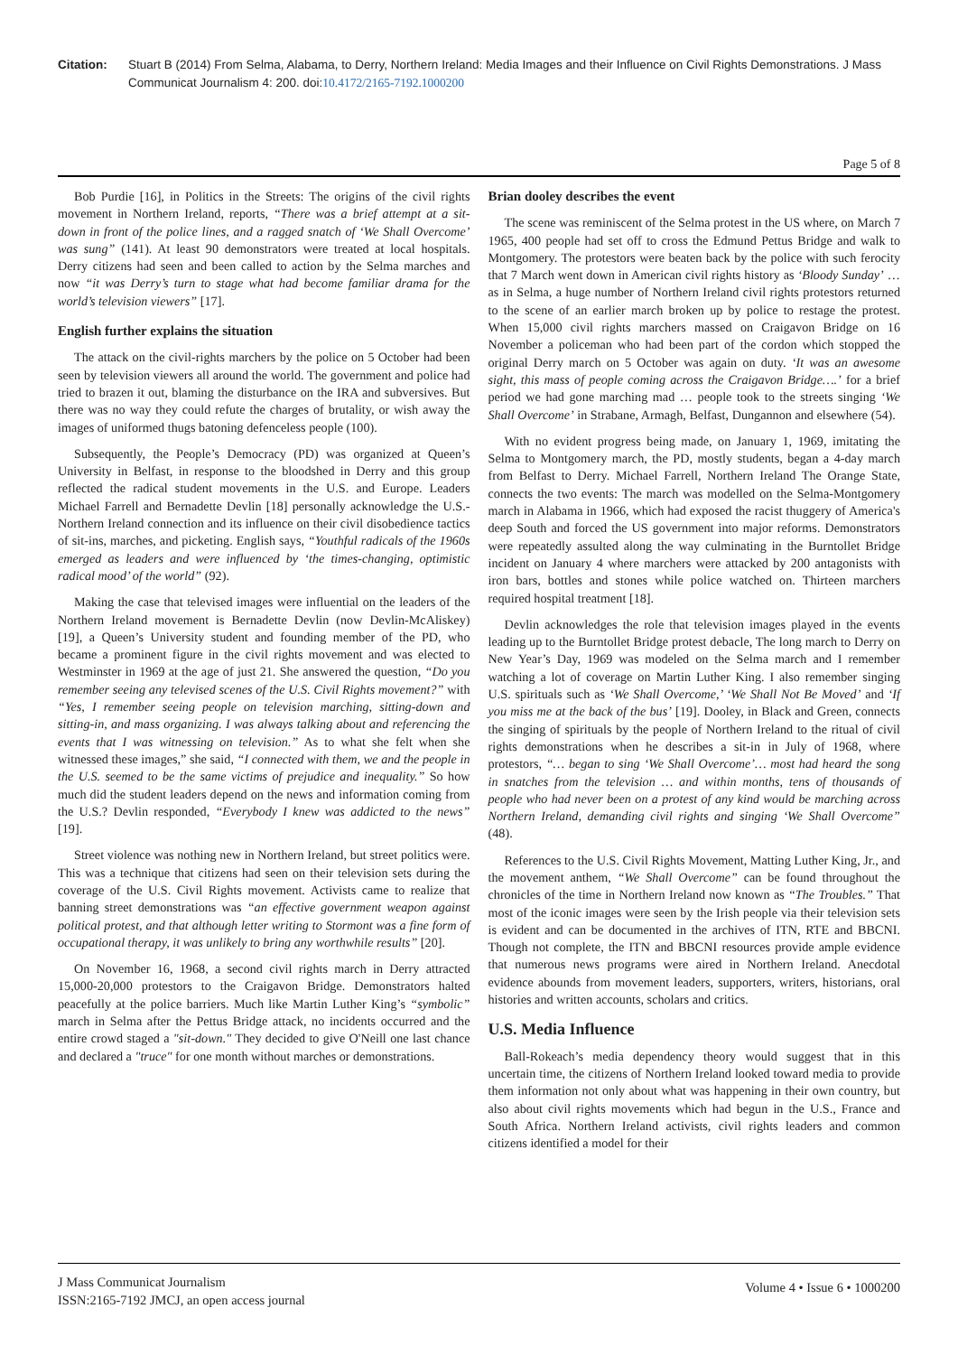Citation: Stuart B (2014) From Selma, Alabama, to Derry, Northern Ireland: Media Images and their Influence on Civil Rights Demonstrations. J Mass Communicat Journalism 4: 200. doi:10.4172/2165-7192.1000200
Page 5 of 8
Bob Purdie [16], in Politics in the Streets: The origins of the civil rights movement in Northern Ireland, reports, “There was a brief attempt at a sit-down in front of the police lines, and a ragged snatch of ‘We Shall Overcome’ was sung” (141). At least 90 demonstrators were treated at local hospitals. Derry citizens had seen and been called to action by the Selma marches and now “it was Derry’s turn to stage what had become familiar drama for the world’s television viewers” [17].
English further explains the situation
The attack on the civil-rights marchers by the police on 5 October had been seen by television viewers all around the world. The government and police had tried to brazen it out, blaming the disturbance on the IRA and subversives. But there was no way they could refute the charges of brutality, or wish away the images of uniformed thugs batoning defenceless people (100).
Subsequently, the People’s Democracy (PD) was organized at Queen’s University in Belfast, in response to the bloodshed in Derry and this group reflected the radical student movements in the U.S. and Europe. Leaders Michael Farrell and Bernadette Devlin [18] personally acknowledge the U.S.-Northern Ireland connection and its influence on their civil disobedience tactics of sit-ins, marches, and picketing. English says, “Youthful radicals of the 1960s emerged as leaders and were influenced by ‘the times-changing, optimistic radical mood’ of the world” (92).
Making the case that televised images were influential on the leaders of the Northern Ireland movement is Bernadette Devlin (now Devlin-McAliskey) [19], a Queen’s University student and founding member of the PD, who became a prominent figure in the civil rights movement and was elected to Westminster in 1969 at the age of just 21. She answered the question, “Do you remember seeing any televised scenes of the U.S. Civil Rights movement?” with “Yes, I remember seeing people on television marching, sitting-down and sitting-in, and mass organizing. I was always talking about and referencing the events that I was witnessing on television.” As to what she felt when she witnessed these images,” she said, “I connected with them, we and the people in the U.S. seemed to be the same victims of prejudice and inequality.” So how much did the student leaders depend on the news and information coming from the U.S.? Devlin responded, “Everybody I knew was addicted to the news” [19].
Street violence was nothing new in Northern Ireland, but street politics were. This was a technique that citizens had seen on their television sets during the coverage of the U.S. Civil Rights movement. Activists came to realize that banning street demonstrations was “an effective government weapon against political protest, and that although letter writing to Stormont was a fine form of occupational therapy, it was unlikely to bring any worthwhile results” [20].
On November 16, 1968, a second civil rights march in Derry attracted 15,000-20,000 protestors to the Craigavon Bridge. Demonstrators halted peacefully at the police barriers. Much like Martin Luther King’s “symbolic” march in Selma after the Pettus Bridge attack, no incidents occurred and the entire crowd staged a "sit-down." They decided to give O'Neill one last chance and declared a "truce" for one month without marches or demonstrations.
Brian dooley describes the event
The scene was reminiscent of the Selma protest in the US where, on March 7 1965, 400 people had set off to cross the Edmund Pettus Bridge and walk to Montgomery. The protestors were beaten back by the police with such ferocity that 7 March went down in American civil rights history as ‘Bloody Sunday’ … as in Selma, a huge number of Northern Ireland civil rights protestors returned to the scene of an earlier march broken up by police to restage the protest. When 15,000 civil rights marchers massed on Craigavon Bridge on 16 November a policeman who had been part of the cordon which stopped the original Derry march on 5 October was again on duty. ‘It was an awesome sight, this mass of people coming across the Craigavon Bridge….’ for a brief period we had gone marching mad … people took to the streets singing ‘We Shall Overcome’ in Strabane, Armagh, Belfast, Dungannon and elsewhere (54).
With no evident progress being made, on January 1, 1969, imitating the Selma to Montgomery march, the PD, mostly students, began a 4-day march from Belfast to Derry. Michael Farrell, Northern Ireland The Orange State, connects the two events: The march was modelled on the Selma-Montgomery march in Alabama in 1966, which had exposed the racist thuggery of America's deep South and forced the US government into major reforms. Demonstrators were repeatedly assulted along the way culminating in the Burntollet Bridge incident on January 4 where marchers were attacked by 200 antagonists with iron bars, bottles and stones while police watched on. Thirteen marchers required hospital treatment [18].
Devlin acknowledges the role that television images played in the events leading up to the Burntollet Bridge protest debacle, The long march to Derry on New Year’s Day, 1969 was modeled on the Selma march and I remember watching a lot of coverage on Martin Luther King. I also remember singing U.S. spirituals such as ‘We Shall Overcome,’ ‘We Shall Not Be Moved’ and ‘If you miss me at the back of the bus’ [19]. Dooley, in Black and Green, connects the singing of spirituals by the people of Northern Ireland to the ritual of civil rights demonstrations when he describes a sit-in in July of 1968, where protestors, “… began to sing ‘We Shall Overcome’… most had heard the song in snatches from the television … and within months, tens of thousands of people who had never been on a protest of any kind would be marching across Northern Ireland, demanding civil rights and singing ‘We Shall Overcome” (48).
References to the U.S. Civil Rights Movement, Matting Luther King, Jr., and the movement anthem, “We Shall Overcome” can be found throughout the chronicles of the time in Northern Ireland now known as “The Troubles.” That most of the iconic images were seen by the Irish people via their television sets is evident and can be documented in the archives of ITN, RTE and BBCNI. Though not complete, the ITN and BBCNI resources provide ample evidence that numerous news programs were aired in Northern Ireland. Anecdotal evidence abounds from movement leaders, supporters, writers, historians, oral histories and written accounts, scholars and critics.
U.S. Media Influence
Ball-Rokeach’s media dependency theory would suggest that in this uncertain time, the citizens of Northern Ireland looked toward media to provide them information not only about what was happening in their own country, but also about civil rights movements which had begun in the U.S., France and South Africa. Northern Ireland activists, civil rights leaders and common citizens identified a model for their
J Mass Communicat Journalism
ISSN:2165-7192 JMCJ, an open access journal
Volume 4 • Issue 6 • 1000200